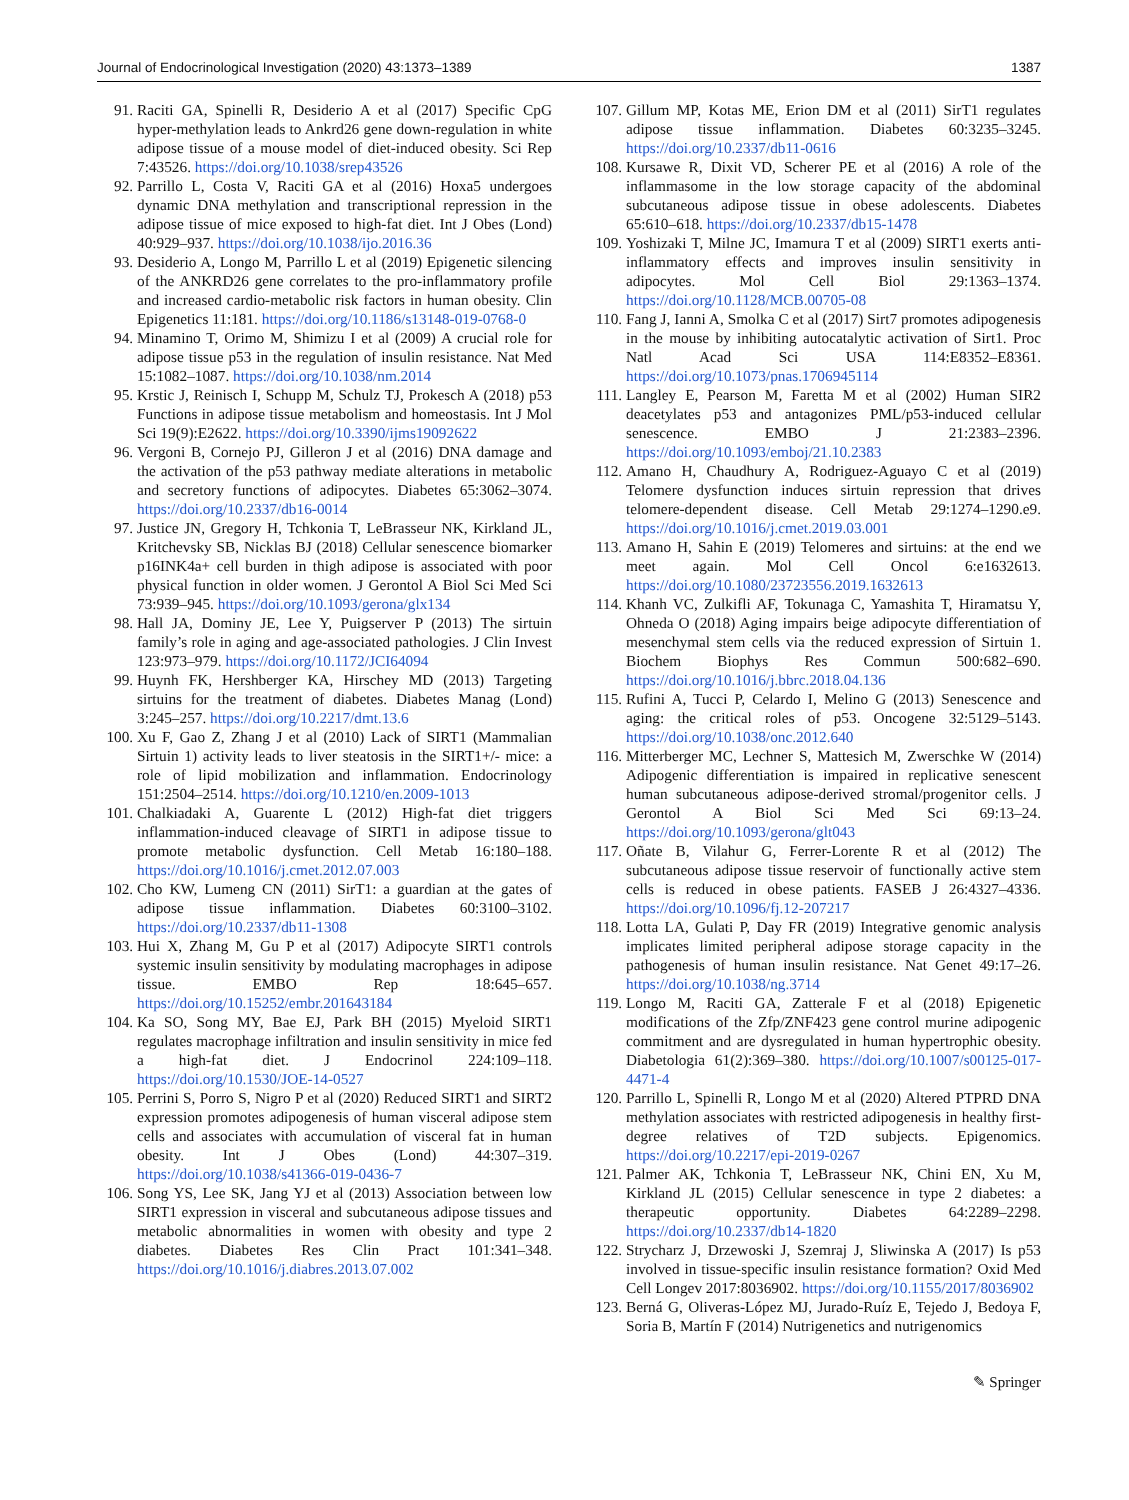Journal of Endocrinological Investigation (2020) 43:1373–1389 1387
91. Raciti GA, Spinelli R, Desiderio A et al (2017) Specific CpG hyper-methylation leads to Ankrd26 gene down-regulation in white adipose tissue of a mouse model of diet-induced obesity. Sci Rep 7:43526. https://doi.org/10.1038/srep43526
92. Parrillo L, Costa V, Raciti GA et al (2016) Hoxa5 undergoes dynamic DNA methylation and transcriptional repression in the adipose tissue of mice exposed to high-fat diet. Int J Obes (Lond) 40:929–937. https://doi.org/10.1038/ijo.2016.36
93. Desiderio A, Longo M, Parrillo L et al (2019) Epigenetic silencing of the ANKRD26 gene correlates to the pro-inflammatory profile and increased cardio-metabolic risk factors in human obesity. Clin Epigenetics 11:181. https://doi.org/10.1186/s13148-019-0768-0
94. Minamino T, Orimo M, Shimizu I et al (2009) A crucial role for adipose tissue p53 in the regulation of insulin resistance. Nat Med 15:1082–1087. https://doi.org/10.1038/nm.2014
95. Krstic J, Reinisch I, Schupp M, Schulz TJ, Prokesch A (2018) p53 Functions in adipose tissue metabolism and homeostasis. Int J Mol Sci 19(9):E2622. https://doi.org/10.3390/ijms19092622
96. Vergoni B, Cornejo PJ, Gilleron J et al (2016) DNA damage and the activation of the p53 pathway mediate alterations in metabolic and secretory functions of adipocytes. Diabetes 65:3062–3074. https://doi.org/10.2337/db16-0014
97. Justice JN, Gregory H, Tchkonia T, LeBrasseur NK, Kirkland JL, Kritchevsky SB, Nicklas BJ (2018) Cellular senescence biomarker p16INK4a+ cell burden in thigh adipose is associated with poor physical function in older women. J Gerontol A Biol Sci Med Sci 73:939–945. https://doi.org/10.1093/gerona/glx134
98. Hall JA, Dominy JE, Lee Y, Puigserver P (2013) The sirtuin family’s role in aging and age-associated pathologies. J Clin Invest 123:973–979. https://doi.org/10.1172/JCI64094
99. Huynh FK, Hershberger KA, Hirschey MD (2013) Targeting sirtuins for the treatment of diabetes. Diabetes Manag (Lond) 3:245–257. https://doi.org/10.2217/dmt.13.6
100. Xu F, Gao Z, Zhang J et al (2010) Lack of SIRT1 (Mammalian Sirtuin 1) activity leads to liver steatosis in the SIRT1+/- mice: a role of lipid mobilization and inflammation. Endocrinology 151:2504–2514. https://doi.org/10.1210/en.2009-1013
101. Chalkiadaki A, Guarente L (2012) High-fat diet triggers inflammation-induced cleavage of SIRT1 in adipose tissue to promote metabolic dysfunction. Cell Metab 16:180–188. https://doi.org/10.1016/j.cmet.2012.07.003
102. Cho KW, Lumeng CN (2011) SirT1: a guardian at the gates of adipose tissue inflammation. Diabetes 60:3100–3102. https://doi.org/10.2337/db11-1308
103. Hui X, Zhang M, Gu P et al (2017) Adipocyte SIRT1 controls systemic insulin sensitivity by modulating macrophages in adipose tissue. EMBO Rep 18:645–657. https://doi.org/10.15252/embr.201643184
104. Ka SO, Song MY, Bae EJ, Park BH (2015) Myeloid SIRT1 regulates macrophage infiltration and insulin sensitivity in mice fed a high-fat diet. J Endocrinol 224:109–118. https://doi.org/10.1530/JOE-14-0527
105. Perrini S, Porro S, Nigro P et al (2020) Reduced SIRT1 and SIRT2 expression promotes adipogenesis of human visceral adipose stem cells and associates with accumulation of visceral fat in human obesity. Int J Obes (Lond) 44:307–319. https://doi.org/10.1038/s41366-019-0436-7
106. Song YS, Lee SK, Jang YJ et al (2013) Association between low SIRT1 expression in visceral and subcutaneous adipose tissues and metabolic abnormalities in women with obesity and type 2 diabetes. Diabetes Res Clin Pract 101:341–348. https://doi.org/10.1016/j.diabres.2013.07.002
107. Gillum MP, Kotas ME, Erion DM et al (2011) SirT1 regulates adipose tissue inflammation. Diabetes 60:3235–3245. https://doi.org/10.2337/db11-0616
108. Kursawe R, Dixit VD, Scherer PE et al (2016) A role of the inflammasome in the low storage capacity of the abdominal subcutaneous adipose tissue in obese adolescents. Diabetes 65:610–618. https://doi.org/10.2337/db15-1478
109. Yoshizaki T, Milne JC, Imamura T et al (2009) SIRT1 exerts anti-inflammatory effects and improves insulin sensitivity in adipocytes. Mol Cell Biol 29:1363–1374. https://doi.org/10.1128/MCB.00705-08
110. Fang J, Ianni A, Smolka C et al (2017) Sirt7 promotes adipogenesis in the mouse by inhibiting autocatalytic activation of Sirt1. Proc Natl Acad Sci USA 114:E8352–E8361. https://doi.org/10.1073/pnas.1706945114
111. Langley E, Pearson M, Faretta M et al (2002) Human SIR2 deacetylates p53 and antagonizes PML/p53-induced cellular senescence. EMBO J 21:2383–2396. https://doi.org/10.1093/emboj/21.10.2383
112. Amano H, Chaudhury A, Rodriguez-Aguayo C et al (2019) Telomere dysfunction induces sirtuin repression that drives telomere-dependent disease. Cell Metab 29:1274–1290.e9. https://doi.org/10.1016/j.cmet.2019.03.001
113. Amano H, Sahin E (2019) Telomeres and sirtuins: at the end we meet again. Mol Cell Oncol 6:e1632613. https://doi.org/10.1080/23723556.2019.1632613
114. Khanh VC, Zulkifli AF, Tokunaga C, Yamashita T, Hiramatsu Y, Ohneda O (2018) Aging impairs beige adipocyte differentiation of mesenchymal stem cells via the reduced expression of Sirtuin 1. Biochem Biophys Res Commun 500:682–690. https://doi.org/10.1016/j.bbrc.2018.04.136
115. Rufini A, Tucci P, Celardo I, Melino G (2013) Senescence and aging: the critical roles of p53. Oncogene 32:5129–5143. https://doi.org/10.1038/onc.2012.640
116. Mitterberger MC, Lechner S, Mattesich M, Zwerschke W (2014) Adipogenic differentiation is impaired in replicative senescent human subcutaneous adipose-derived stromal/progenitor cells. J Gerontol A Biol Sci Med Sci 69:13–24. https://doi.org/10.1093/gerona/glt043
117. Oñate B, Vilahur G, Ferrer-Lorente R et al (2012) The subcutaneous adipose tissue reservoir of functionally active stem cells is reduced in obese patients. FASEB J 26:4327–4336. https://doi.org/10.1096/fj.12-207217
118. Lotta LA, Gulati P, Day FR (2019) Integrative genomic analysis implicates limited peripheral adipose storage capacity in the pathogenesis of human insulin resistance. Nat Genet 49:17–26. https://doi.org/10.1038/ng.3714
119. Longo M, Raciti GA, Zatterale F et al (2018) Epigenetic modifications of the Zfp/ZNF423 gene control murine adipogenic commitment and are dysregulated in human hypertrophic obesity. Diabetologia 61(2):369–380. https://doi.org/10.1007/s00125-017-4471-4
120. Parrillo L, Spinelli R, Longo M et al (2020) Altered PTPRD DNA methylation associates with restricted adipogenesis in healthy first-degree relatives of T2D subjects. Epigenomics. https://doi.org/10.2217/epi-2019-0267
121. Palmer AK, Tchkonia T, LeBrasseur NK, Chini EN, Xu M, Kirkland JL (2015) Cellular senescence in type 2 diabetes: a therapeutic opportunity. Diabetes 64:2289–2298. https://doi.org/10.2337/db14-1820
122. Strycharz J, Drzewoski J, Szemraj J, Sliwinska A (2017) Is p53 involved in tissue-specific insulin resistance formation? Oxid Med Cell Longev 2017:8036902. https://doi.org/10.1155/2017/8036902
123. Berná G, Oliveras-López MJ, Jurado-Ruíz E, Tejedo J, Bedoya F, Soria B, Martín F (2014) Nutrigenetics and nutrigenomics
✎ Springer